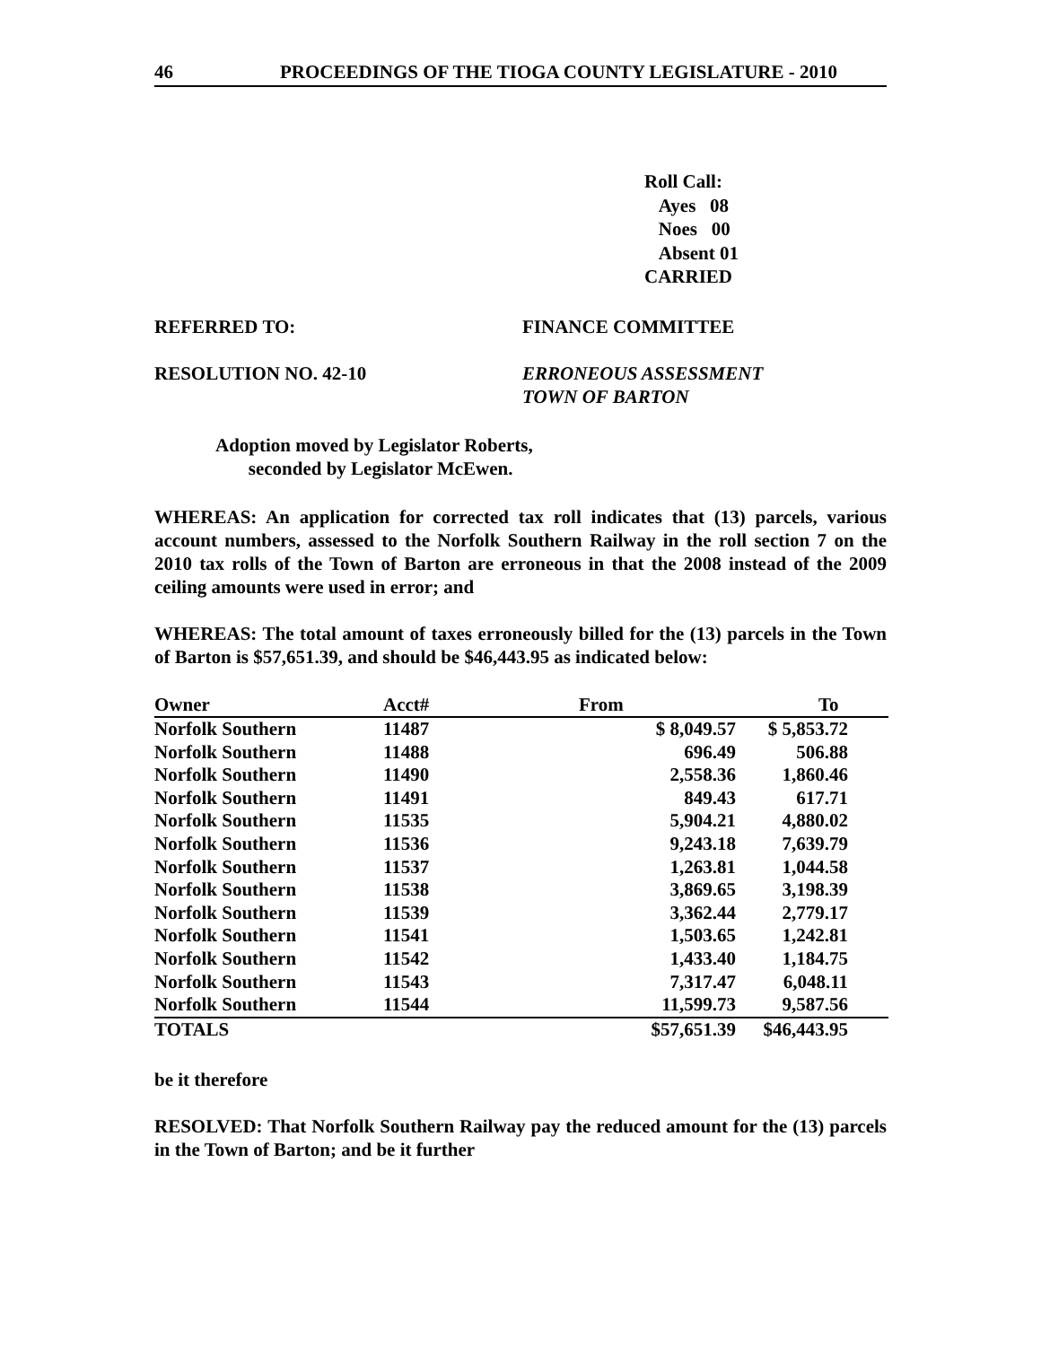46 PROCEEDINGS OF THE TIOGA COUNTY LEGISLATURE - 2010
Roll Call:
Ayes 08
Noes 00
Absent 01
CARRIED
REFERRED TO: FINANCE COMMITTEE
RESOLUTION NO. 42-10 ERRONEOUS ASSESSMENT
TOWN OF BARTON
Adoption moved by Legislator Roberts,
seconded by Legislator McEwen.
WHEREAS: An application for corrected tax roll indicates that (13) parcels, various account numbers, assessed to the Norfolk Southern Railway in the roll section 7 on the 2010 tax rolls of the Town of Barton are erroneous in that the 2008 instead of the 2009 ceiling amounts were used in error; and
WHEREAS: The total amount of taxes erroneously billed for the (13) parcels in the Town of Barton is $57,651.39, and should be $46,443.95 as indicated below:
| Owner | Acct# | From | To |
| --- | --- | --- | --- |
| Norfolk Southern | 11487 | $ 8,049.57 | $ 5,853.72 |
| Norfolk Southern | 11488 | 696.49 | 506.88 |
| Norfolk Southern | 11490 | 2,558.36 | 1,860.46 |
| Norfolk Southern | 11491 | 849.43 | 617.71 |
| Norfolk Southern | 11535 | 5,904.21 | 4,880.02 |
| Norfolk Southern | 11536 | 9,243.18 | 7,639.79 |
| Norfolk Southern | 11537 | 1,263.81 | 1,044.58 |
| Norfolk Southern | 11538 | 3,869.65 | 3,198.39 |
| Norfolk Southern | 11539 | 3,362.44 | 2,779.17 |
| Norfolk Southern | 11541 | 1,503.65 | 1,242.81 |
| Norfolk Southern | 11542 | 1,433.40 | 1,184.75 |
| Norfolk Southern | 11543 | 7,317.47 | 6,048.11 |
| Norfolk Southern | 11544 | 11,599.73 | 9,587.56 |
| TOTALS | | $57,651.39 | $46,443.95 |
be it therefore
RESOLVED: That Norfolk Southern Railway pay the reduced amount for the (13) parcels in the Town of Barton; and be it further